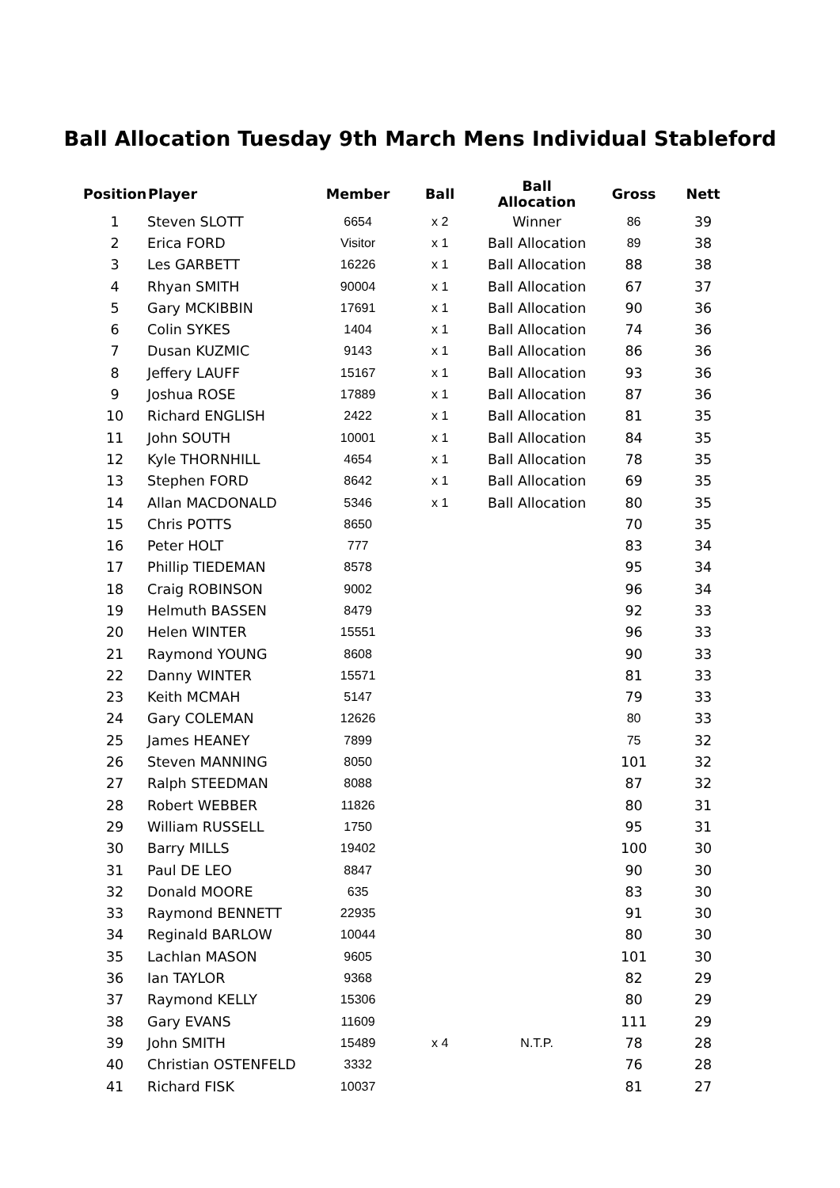Ball Allocation Tuesday 9th March Mens Individual Stableford
| Position | Player | Member | Ball | Ball Allocation | Gross | Nett |
| --- | --- | --- | --- | --- | --- | --- |
| 1 | Steven SLOTT | 6654 | x 2 | Winner | 86 | 39 |
| 2 | Erica FORD | Visitor | x 1 | Ball Allocation | 89 | 38 |
| 3 | Les GARBETT | 16226 | x 1 | Ball Allocation | 88 | 38 |
| 4 | Rhyan SMITH | 90004 | x 1 | Ball Allocation | 67 | 37 |
| 5 | Gary MCKIBBIN | 17691 | x 1 | Ball Allocation | 90 | 36 |
| 6 | Colin SYKES | 1404 | x 1 | Ball Allocation | 74 | 36 |
| 7 | Dusan KUZMIC | 9143 | x 1 | Ball Allocation | 86 | 36 |
| 8 | Jeffery LAUFF | 15167 | x 1 | Ball Allocation | 93 | 36 |
| 9 | Joshua ROSE | 17889 | x 1 | Ball Allocation | 87 | 36 |
| 10 | Richard ENGLISH | 2422 | x 1 | Ball Allocation | 81 | 35 |
| 11 | John SOUTH | 10001 | x 1 | Ball Allocation | 84 | 35 |
| 12 | Kyle THORNHILL | 4654 | x 1 | Ball Allocation | 78 | 35 |
| 13 | Stephen FORD | 8642 | x 1 | Ball Allocation | 69 | 35 |
| 14 | Allan MACDONALD | 5346 | x 1 | Ball Allocation | 80 | 35 |
| 15 | Chris POTTS | 8650 | | | 70 | 35 |
| 16 | Peter HOLT | 777 | | | 83 | 34 |
| 17 | Phillip TIEDEMAN | 8578 | | | 95 | 34 |
| 18 | Craig ROBINSON | 9002 | | | 96 | 34 |
| 19 | Helmuth BASSEN | 8479 | | | 92 | 33 |
| 20 | Helen WINTER | 15551 | | | 96 | 33 |
| 21 | Raymond YOUNG | 8608 | | | 90 | 33 |
| 22 | Danny WINTER | 15571 | | | 81 | 33 |
| 23 | Keith MCMAH | 5147 | | | 79 | 33 |
| 24 | Gary COLEMAN | 12626 | | | 80 | 33 |
| 25 | James HEANEY | 7899 | | | 75 | 32 |
| 26 | Steven MANNING | 8050 | | | 101 | 32 |
| 27 | Ralph STEEDMAN | 8088 | | | 87 | 32 |
| 28 | Robert WEBBER | 11826 | | | 80 | 31 |
| 29 | William RUSSELL | 1750 | | | 95 | 31 |
| 30 | Barry MILLS | 19402 | | | 100 | 30 |
| 31 | Paul DE LEO | 8847 | | | 90 | 30 |
| 32 | Donald MOORE | 635 | | | 83 | 30 |
| 33 | Raymond BENNETT | 22935 | | | 91 | 30 |
| 34 | Reginald BARLOW | 10044 | | | 80 | 30 |
| 35 | Lachlan MASON | 9605 | | | 101 | 30 |
| 36 | Ian TAYLOR | 9368 | | | 82 | 29 |
| 37 | Raymond KELLY | 15306 | | | 80 | 29 |
| 38 | Gary EVANS | 11609 | | | 111 | 29 |
| 39 | John SMITH | 15489 | x 4 | N.T.P. | 78 | 28 |
| 40 | Christian OSTENFELD | 3332 | | | 76 | 28 |
| 41 | Richard FISK | 10037 | | | 81 | 27 |